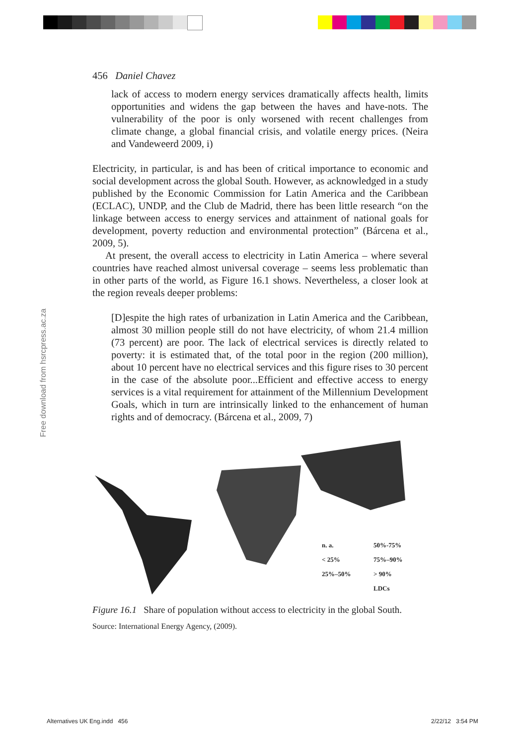Free download from hsrcpress.ac.za
456 Daniel Chavez
lack of access to modern energy services dramatically affects health, limits opportunities and widens the gap between the haves and have-nots. The vulnerability of the poor is only worsened with recent challenges from climate change, a global financial crisis, and volatile energy prices. (Neira and Vandeweerd 2009, i)
Electricity, in particular, is and has been of critical importance to economic and social development across the global South. However, as acknowledged in a study published by the Economic Commission for Latin America and the Caribbean (ECLAC), UNDP, and the Club de Madrid, there has been little research “on the linkage between access to energy services and attainment of national goals for development, poverty reduction and environmental protection” (Bárcena et al., 2009, 5).
At present, the overall access to electricity in Latin America – where several countries have reached almost universal coverage – seems less problematic than in other parts of the world, as Figure 16.1 shows. Nevertheless, a closer look at the region reveals deeper problems:
[D]espite the high rates of urbanization in Latin America and the Caribbean, almost 30 million people still do not have electricity, of whom 21.4 million (73 percent) are poor. The lack of electrical services is directly related to poverty: it is estimated that, of the total poor in the region (200 million), about 10 percent have no electrical services and this figure rises to 30 percent in the case of the absolute poor...Efficient and effective access to energy services is a vital requirement for attainment of the Millennium Development Goals, which in turn are intrinsically linked to the enhancement of human rights and of democracy. (Bárcena et al., 2009, 7)
n. a. 50%-75% < 25% 75%–90% 25%–50% > 90% LDCs
Figure 16.1 Share of population without access to electricity in the global South.
Source: International Energy Agency, (2009).
Alternatives UK Eng.indd 456 2/22/12 3:54 PM